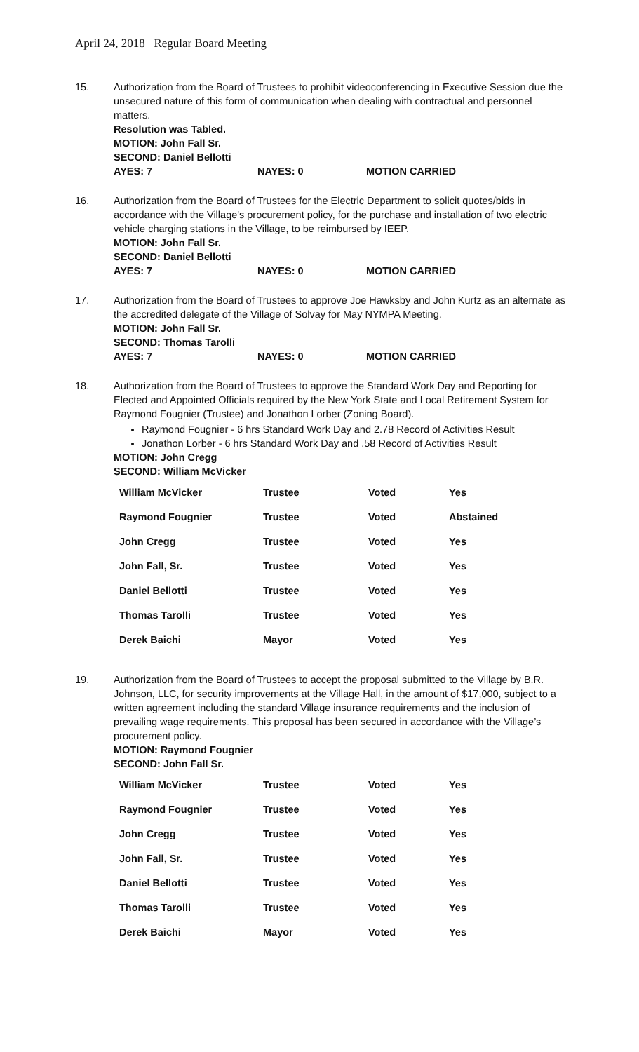April 24, 2018 Regular Board Meeting
15. Authorization from the Board of Trustees to prohibit videoconferencing in Executive Session due the unsecured nature of this form of communication when dealing with contractual and personnel matters.
Resolution was Tabled.
MOTION: John Fall Sr.
SECOND: Daniel Bellotti
AYES: 7 NAYES: 0 MOTION CARRIED
16. Authorization from the Board of Trustees for the Electric Department to solicit quotes/bids in accordance with the Village's procurement policy, for the purchase and installation of two electric vehicle charging stations in the Village, to be reimbursed by IEEP.
MOTION: John Fall Sr.
SECOND: Daniel Bellotti
AYES: 7 NAYES: 0 MOTION CARRIED
17. Authorization from the Board of Trustees to approve Joe Hawksby and John Kurtz as an alternate as the accredited delegate of the Village of Solvay for May NYMPA Meeting.
MOTION: John Fall Sr.
SECOND: Thomas Tarolli
AYES: 7 NAYES: 0 MOTION CARRIED
18. Authorization from the Board of Trustees to approve the Standard Work Day and Reporting for Elected and Appointed Officials required by the New York State and Local Retirement System for Raymond Fougnier (Trustee) and Jonathon Lorber (Zoning Board).
Raymond Fougnier - 6 hrs Standard Work Day and 2.78 Record of Activities Result
Jonathon Lorber - 6 hrs Standard Work Day and .58 Record of Activities Result
MOTION: John Cregg
SECOND: William McVicker
| William McVicker | Trustee | Voted | Yes |
| Raymond Fougnier | Trustee | Voted | Abstained |
| John Cregg | Trustee | Voted | Yes |
| John Fall, Sr. | Trustee | Voted | Yes |
| Daniel Bellotti | Trustee | Voted | Yes |
| Thomas Tarolli | Trustee | Voted | Yes |
| Derek Baichi | Mayor | Voted | Yes |
19. Authorization from the Board of Trustees to accept the proposal submitted to the Village by B.R. Johnson, LLC, for security improvements at the Village Hall, in the amount of $17,000, subject to a written agreement including the standard Village insurance requirements and the inclusion of prevailing wage requirements. This proposal has been secured in accordance with the Village’s procurement policy.
MOTION: Raymond Fougnier
SECOND: John Fall Sr.
| William McVicker | Trustee | Voted | Yes |
| Raymond Fougnier | Trustee | Voted | Yes |
| John Cregg | Trustee | Voted | Yes |
| John Fall, Sr. | Trustee | Voted | Yes |
| Daniel Bellotti | Trustee | Voted | Yes |
| Thomas Tarolli | Trustee | Voted | Yes |
| Derek Baichi | Mayor | Voted | Yes |